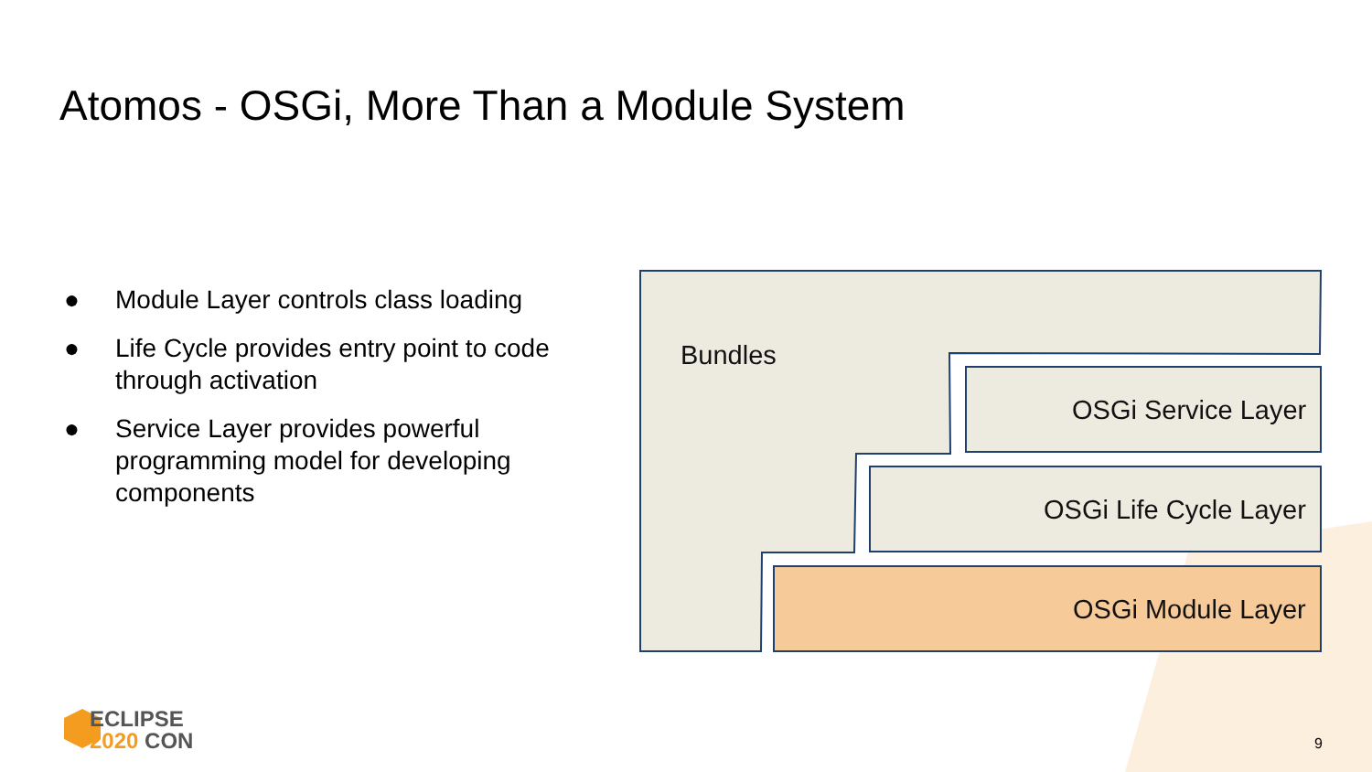Atomos - OSGi, More Than a Module System
● Module Layer controls class loading
● Life Cycle provides entry point to code through activation
● Service Layer provides powerful programming model for developing components
Bundles
OSGi Service Layer
OSGi Life Cycle Layer
OSGi Module Layer
ECLIPSE
2020 CON
9